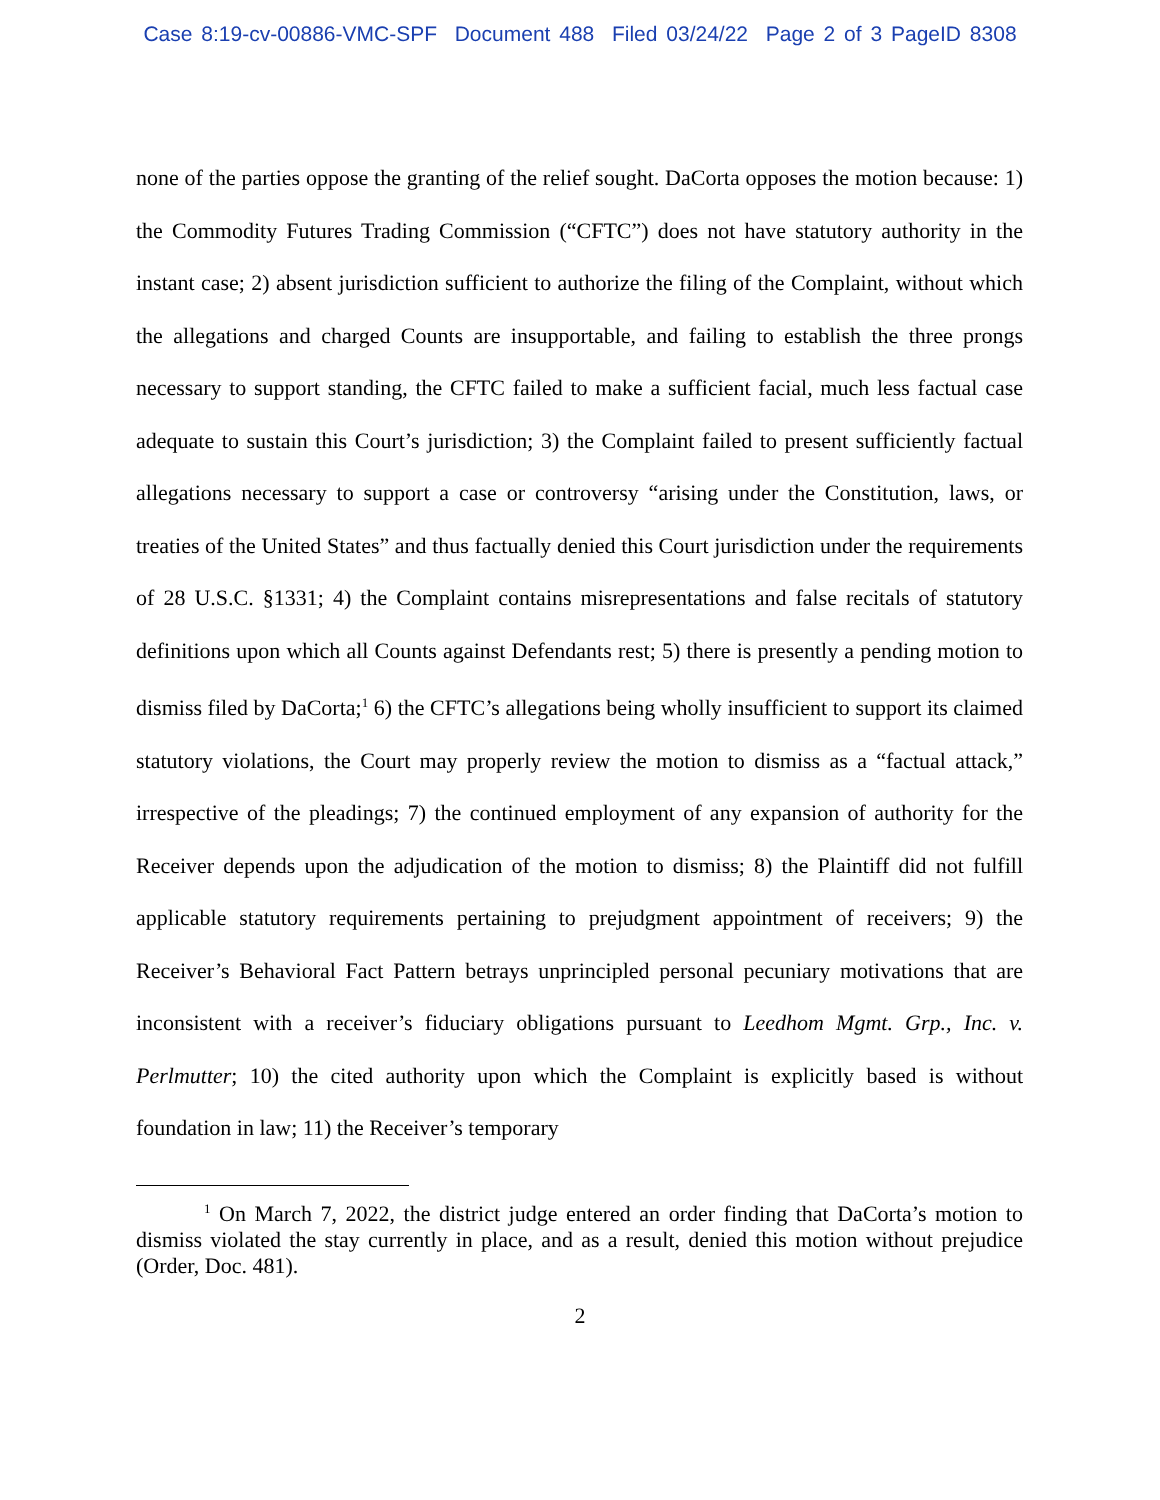Case 8:19-cv-00886-VMC-SPF Document 488 Filed 03/24/22 Page 2 of 3 PageID 8308
none of the parties oppose the granting of the relief sought. DaCorta opposes the motion because: 1) the Commodity Futures Trading Commission (“CFTC”) does not have statutory authority in the instant case; 2) absent jurisdiction sufficient to authorize the filing of the Complaint, without which the allegations and charged Counts are insupportable, and failing to establish the three prongs necessary to support standing, the CFTC failed to make a sufficient facial, much less factual case adequate to sustain this Court’s jurisdiction; 3) the Complaint failed to present sufficiently factual allegations necessary to support a case or controversy “arising under the Constitution, laws, or treaties of the United States” and thus factually denied this Court jurisdiction under the requirements of 28 U.S.C. §1331; 4) the Complaint contains misrepresentations and false recitals of statutory definitions upon which all Counts against Defendants rest; 5) there is presently a pending motion to dismiss filed by DaCorta;<sup>1</sup> 6) the CFTC’s allegations being wholly insufficient to support its claimed statutory violations, the Court may properly review the motion to dismiss as a “factual attack,” irrespective of the pleadings; 7) the continued employment of any expansion of authority for the Receiver depends upon the adjudication of the motion to dismiss; 8) the Plaintiff did not fulfill applicable statutory requirements pertaining to prejudgment appointment of receivers; 9) the Receiver’s Behavioral Fact Pattern betrays unprincipled personal pecuniary motivations that are inconsistent with a receiver’s fiduciary obligations pursuant to Leedhom Mgmt. Grp., Inc. v. Perlmutter; 10) the cited authority upon which the Complaint is explicitly based is without foundation in law; 11) the Receiver’s temporary
<sup>1</sup> On March 7, 2022, the district judge entered an order finding that DaCorta’s motion to dismiss violated the stay currently in place, and as a result, denied this motion without prejudice (Order, Doc. 481).
2